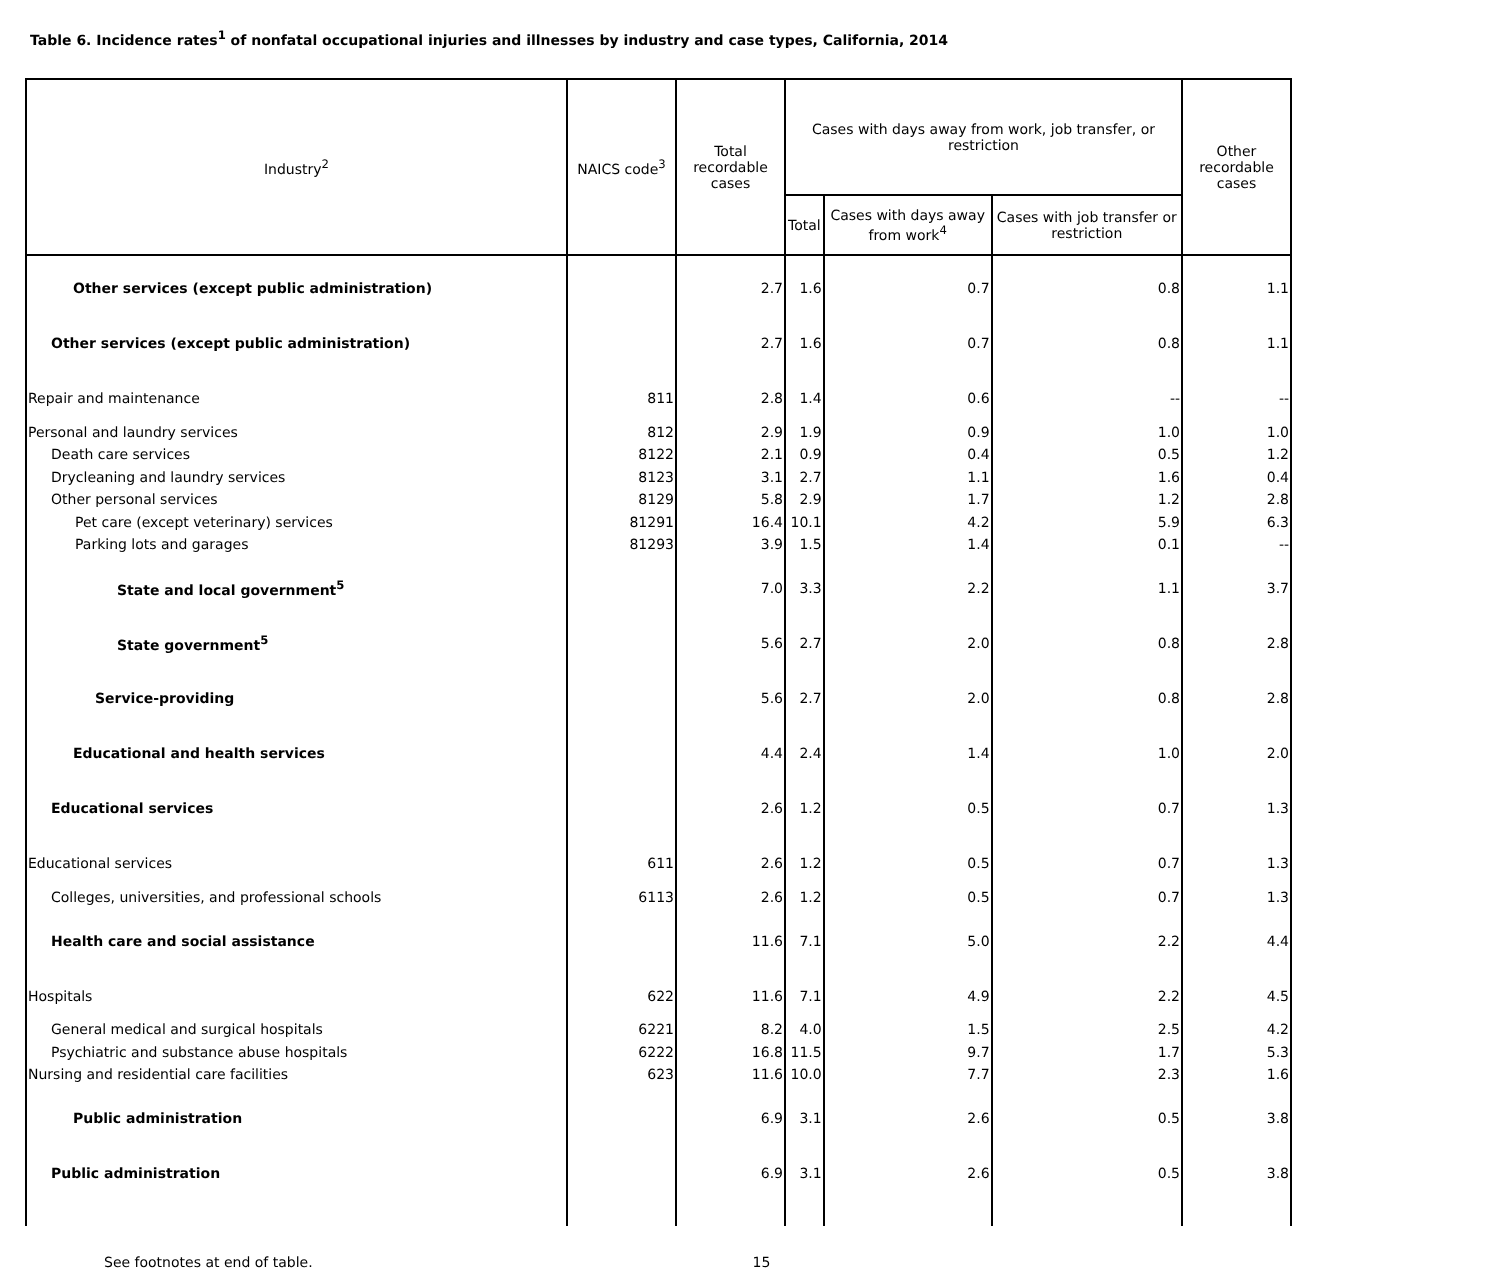Table 6. Incidence rates<sup>1</sup> of nonfatal occupational injuries and illnesses by industry and case types, California, 2014
| Industry<sup>2</sup> | NAICS code<sup>3</sup> | Total recordable cases | Cases with days away from work, job transfer, or restriction | | | Other recordable cases |
| --- | --- | --- | --- | --- | --- | --- |
| | | | Total | Cases with days away from work<sup>4</sup> | Cases with job transfer or restriction | |
| Other services (except public administration) | | 2.7 | 1.6 | 0.7 | 0.8 | 1.1 |
| Other services (except public administration) | | 2.7 | 1.6 | 0.7 | 0.8 | 1.1 |
| Repair and maintenance | 811 | 2.8 | 1.4 | 0.6 | -- | -- |
| Personal and laundry services | 812 | 2.9 | 1.9 | 0.9 | 1.0 | 1.0 |
| Death care services | 8122 | 2.1 | 0.9 | 0.4 | 0.5 | 1.2 |
| Drycleaning and laundry services | 8123 | 3.1 | 2.7 | 1.1 | 1.6 | 0.4 |
| Other personal services | 8129 | 5.8 | 2.9 | 1.7 | 1.2 | 2.8 |
| Pet care (except veterinary) services | 81291 | 16.4 | 10.1 | 4.2 | 5.9 | 6.3 |
| Parking lots and garages | 81293 | 3.9 | 1.5 | 1.4 | 0.1 | -- |
| State and local government<sup>5</sup> | | 7.0 | 3.3 | 2.2 | 1.1 | 3.7 |
| State government<sup>5</sup> | | 5.6 | 2.7 | 2.0 | 0.8 | 2.8 |
| Service-providing | | 5.6 | 2.7 | 2.0 | 0.8 | 2.8 |
| Educational and health services | | 4.4 | 2.4 | 1.4 | 1.0 | 2.0 |
| Educational services | | 2.6 | 1.2 | 0.5 | 0.7 | 1.3 |
| Educational services | 611 | 2.6 | 1.2 | 0.5 | 0.7 | 1.3 |
| Colleges, universities, and professional schools | 6113 | 2.6 | 1.2 | 0.5 | 0.7 | 1.3 |
| Health care and social assistance | | 11.6 | 7.1 | 5.0 | 2.2 | 4.4 |
| Hospitals | 622 | 11.6 | 7.1 | 4.9 | 2.2 | 4.5 |
| General medical and surgical hospitals | 6221 | 8.2 | 4.0 | 1.5 | 2.5 | 4.2 |
| Psychiatric and substance abuse hospitals | 6222 | 16.8 | 11.5 | 9.7 | 1.7 | 5.3 |
| Nursing and residential care facilities | 623 | 11.6 | 10.0 | 7.7 | 2.3 | 1.6 |
| Public administration | | 6.9 | 3.1 | 2.6 | 0.5 | 3.8 |
| Public administration | | 6.9 | 3.1 | 2.6 | 0.5 | 3.8 |
See footnotes at end of table. 15